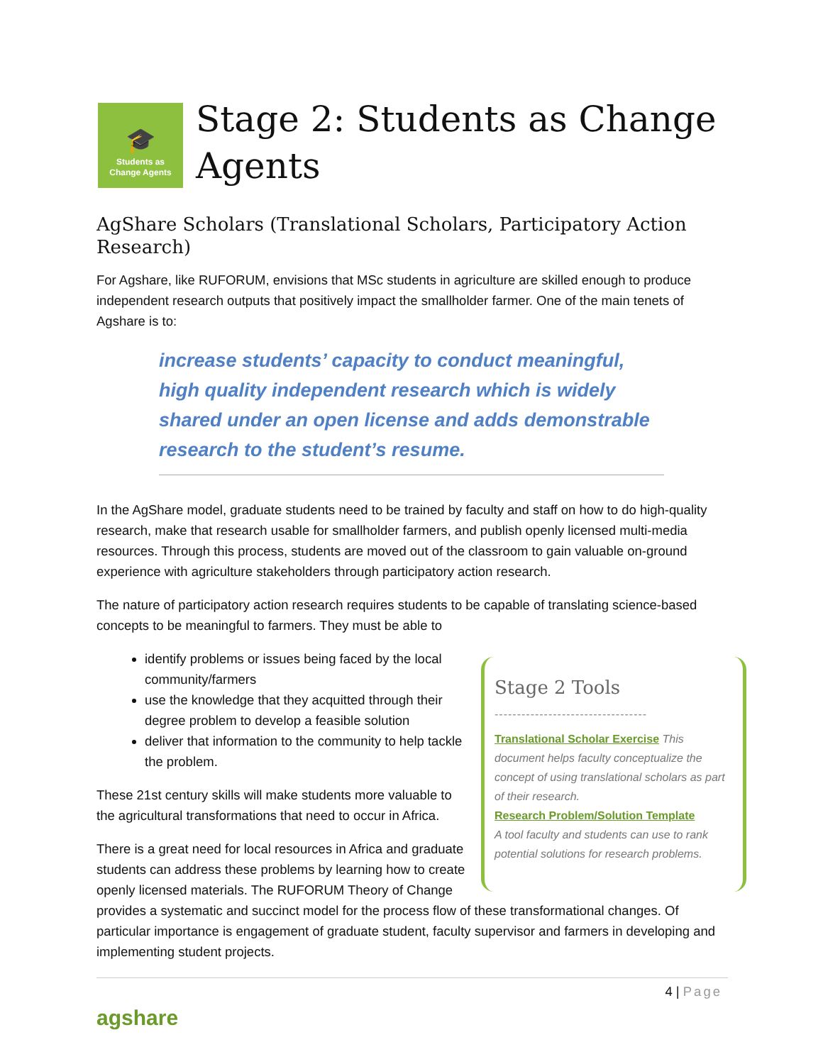🎓
Students as
Change Agents
Stage 2: Students as Change
Agents
AgShare Scholars (Translational Scholars, Participatory Action Research)
For Agshare, like RUFORUM, envisions that MSc students in agriculture are skilled enough to produce independent research outputs that positively impact the smallholder farmer. One of the main tenets of Agshare is to:
increase students’ capacity to conduct meaningful, high quality independent research which is widely shared under an open license and adds demonstrable research to the student’s resume.
In the AgShare model, graduate students need to be trained by faculty and staff on how to do high-quality research, make that research usable for smallholder farmers, and publish openly licensed multi-media resources. Through this process, students are moved out of the classroom to gain valuable on-ground experience with agriculture stakeholders through participatory action research.
The nature of participatory action research requires students to be capable of translating science-based concepts to be meaningful to farmers. They must be able to
Stage 2 Tools
----------------------------------
Translational Scholar Exercise This document helps faculty conceptualize the concept of using translational scholars as part of their research.
Research Problem/Solution Template
A tool faculty and students can use to rank potential solutions for research problems.
identify problems or issues being faced by the local community/farmers
use the knowledge that they acquitted through their degree problem to develop a feasible solution
deliver that information to the community to help tackle the problem.
These 21st century skills will make students more valuable to the agricultural transformations that need to occur in Africa.
There is a great need for local resources in Africa and graduate students can address these problems by learning how to create openly licensed materials. The RUFORUM Theory of Change provides a systematic and succinct model for the process flow of these transformational changes. Of particular importance is engagement of graduate student, faculty supervisor and farmers in developing and implementing student projects.
4 | Page
agshare